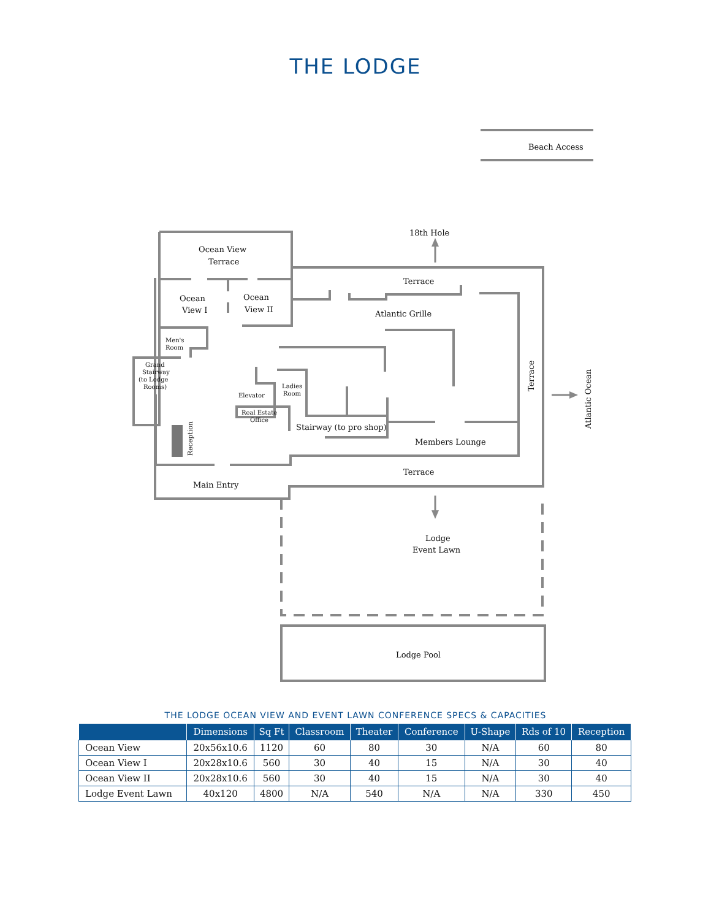THE LODGE
Beach Access
18th Hole
Ocean View
Terrace
Terrace
Ocean
View I
Ocean
View II
Atlantic Grille
Men's
Room
Grand
Stairway
(to Lodge
Rooms)
Ladies
Room
Elevator
Real Estate
Office
Stairway (to pro shop)
Members Lounge
Terrace
Main Entry
Lodge
Event Lawn
Lodge Pool
Reception
Terrace
Atlantic Ocean
THE LODGE OCEAN VIEW AND EVENT LAWN CONFERENCE SPECS & CAPACITIES
| | Dimensions | Sq Ft | Classroom | Theater | Conference | U-Shape | Rds of 10 | Reception |
| --- | --- | --- | --- | --- | --- | --- | --- | --- |
| Ocean View | 20x56x10.6 | 1120 | 60 | 80 | 30 | N/A | 60 | 80 |
| Ocean View I | 20x28x10.6 | 560 | 30 | 40 | 15 | N/A | 30 | 40 |
| Ocean View II | 20x28x10.6 | 560 | 30 | 40 | 15 | N/A | 30 | 40 |
| Lodge Event Lawn | 40x120 | 4800 | N/A | 540 | N/A | N/A | 330 | 450 |